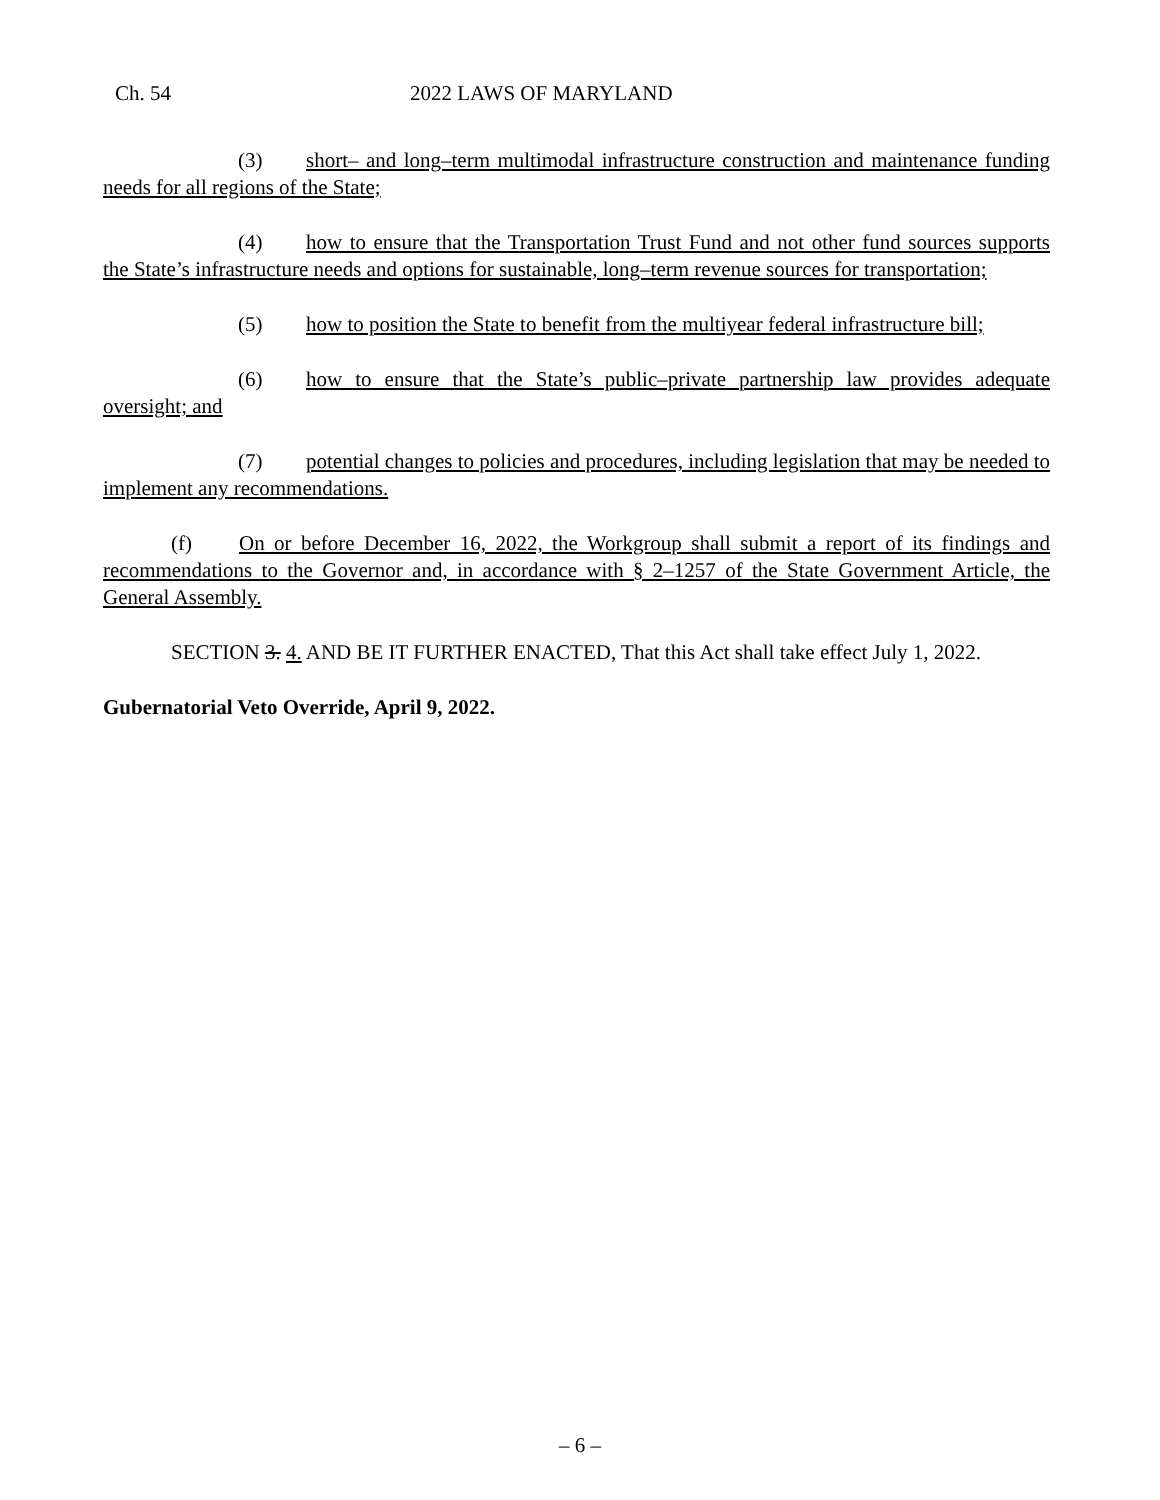Ch. 54 2022 LAWS OF MARYLAND
(3) short– and long–term multimodal infrastructure construction and maintenance funding needs for all regions of the State;
(4) how to ensure that the Transportation Trust Fund and not other fund sources supports the State’s infrastructure needs and options for sustainable, long–term revenue sources for transportation;
(5) how to position the State to benefit from the multiyear federal infrastructure bill;
(6) how to ensure that the State’s public–private partnership law provides adequate oversight; and
(7) potential changes to policies and procedures, including legislation that may be needed to implement any recommendations.
(f) On or before December 16, 2022, the Workgroup shall submit a report of its findings and recommendations to the Governor and, in accordance with § 2–1257 of the State Government Article, the General Assembly.
SECTION 3. 4. AND BE IT FURTHER ENACTED, That this Act shall take effect July 1, 2022.
Gubernatorial Veto Override, April 9, 2022.
– 6 –